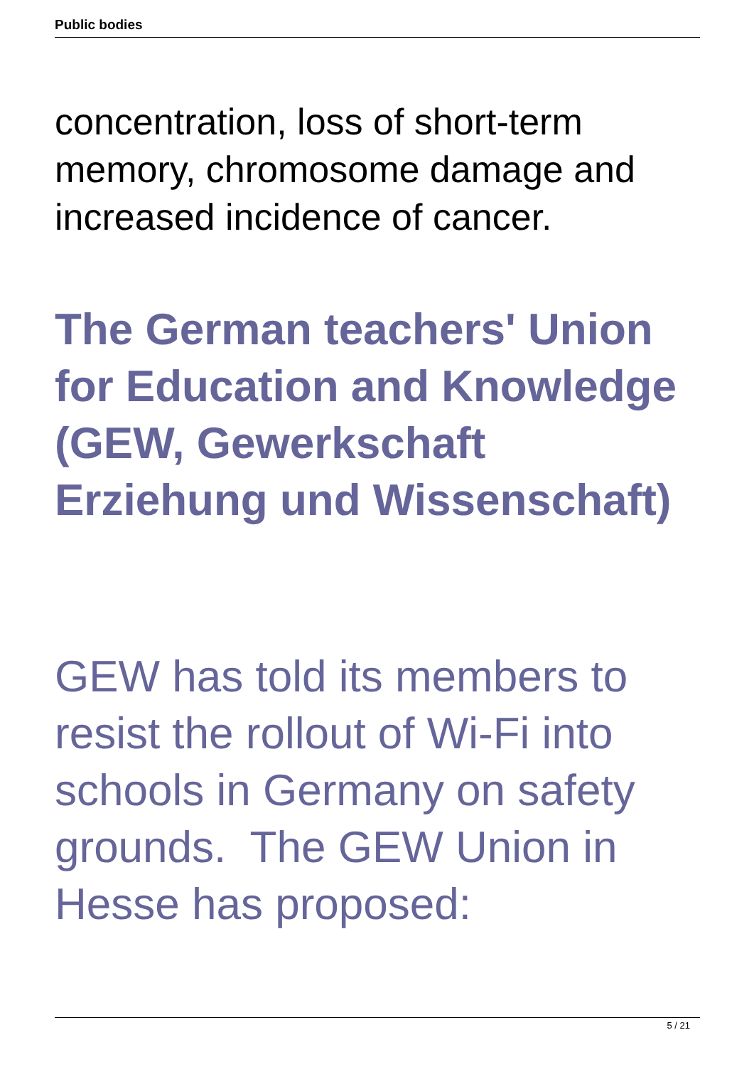Public bodies
concentration, loss of short-term memory, chromosome damage and increased incidence of cancer.
The German teachers' Union for Education and Knowledge (GEW, Gewerkschaft Erziehung und Wissenschaft)
GEW has told its members to resist the rollout of Wi-Fi into schools in Germany on safety grounds. The GEW Union in Hesse has proposed:
5 / 21